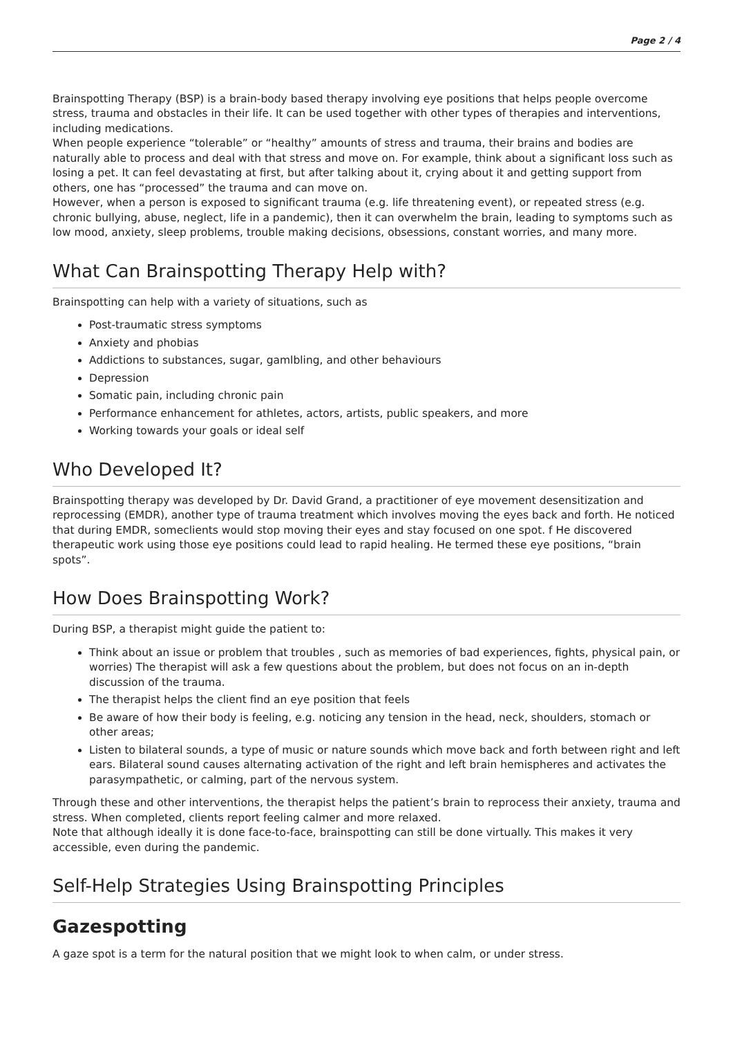Page 2 / 4
Brainspotting Therapy (BSP) is a brain-body based therapy involving eye positions that helps people overcome stress, trauma and obstacles in their life. It can be used together with other types of therapies and interventions, including medications.
When people experience “tolerable” or “healthy” amounts of stress and trauma, their brains and bodies are naturally able to process and deal with that stress and move on. For example, think about a significant loss such as losing a pet. It can feel devastating at first, but after talking about it, crying about it and getting support from others, one has “processed” the trauma and can move on.
However, when a person is exposed to significant trauma (e.g. life threatening event), or repeated stress (e.g. chronic bullying, abuse, neglect, life in a pandemic), then it can overwhelm the brain, leading to symptoms such as low mood, anxiety, sleep problems, trouble making decisions, obsessions, constant worries, and many more.
What Can Brainspotting Therapy Help with?
Brainspotting can help with a variety of situations, such as
Post-traumatic stress symptoms
Anxiety and phobias
Addictions to substances, sugar, gamlbling, and other behaviours
Depression
Somatic pain, including chronic pain
Performance enhancement for athletes, actors, artists, public speakers, and more
Working towards your goals or ideal self
Who Developed It?
Brainspotting therapy was developed by Dr. David Grand, a practitioner of eye movement desensitization and reprocessing (EMDR), another type of trauma treatment which involves moving the eyes back and forth. He noticed that during EMDR, someclients would stop moving their eyes and stay focused on one spot. f He discovered therapeutic work using those eye positions could lead to rapid healing. He termed these eye positions, “brain spots”.
How Does Brainspotting Work?
During BSP, a therapist might guide the patient to:
Think about an issue or problem that troubles , such as memories of bad experiences, fights, physical pain, or worries) The therapist will ask a few questions about the problem, but does not focus on an in-depth discussion of the trauma.
The therapist helps the client find an eye position that feels
Be aware of how their body is feeling, e.g. noticing any tension in the head, neck, shoulders, stomach or other areas;
Listen to bilateral sounds, a type of music or nature sounds which move back and forth between right and left ears. Bilateral sound causes alternating activation of the right and left brain hemispheres and activates the parasympathetic, or calming, part of the nervous system.
Through these and other interventions, the therapist helps the patient’s brain to reprocess their anxiety, trauma and stress. When completed, clients report feeling calmer and more relaxed.
Note that although ideally it is done face-to-face, brainspotting can still be done virtually. This makes it very accessible, even during the pandemic.
Self-Help Strategies Using Brainspotting Principles
Gazespotting
A gaze spot is a term for the natural position that we might look to when calm, or under stress.